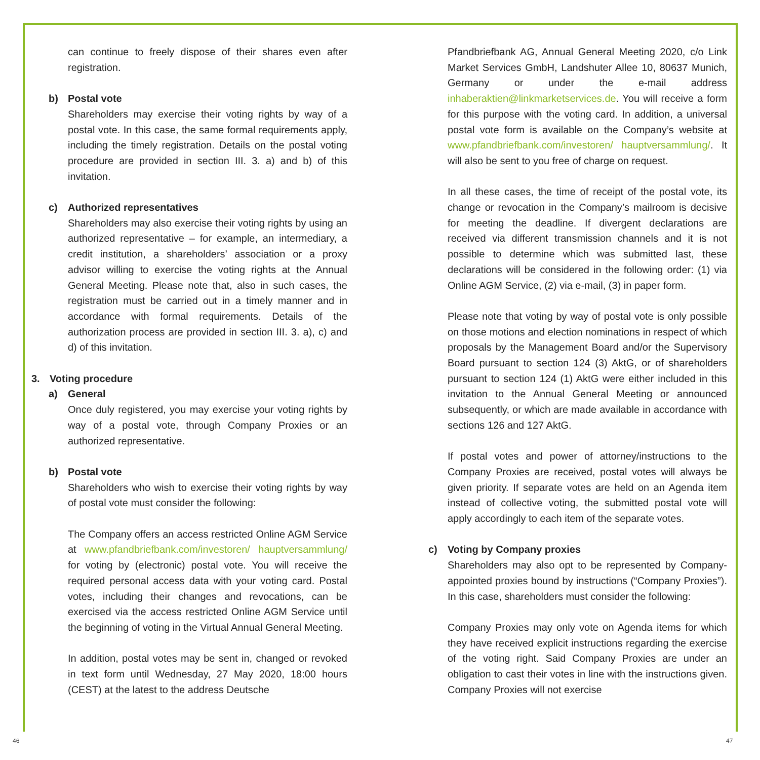can continue to freely dispose of their shares even after registration.
b) Postal vote
Shareholders may exercise their voting rights by way of a postal vote. In this case, the same formal requirements apply, including the timely registration. Details on the postal voting procedure are provided in section III. 3. a) and b) of this invitation.
c) Authorized representatives
Shareholders may also exercise their voting rights by using an authorized representative – for example, an intermediary, a credit institution, a shareholders’ association or a proxy advisor willing to exercise the voting rights at the Annual General Meeting. Please note that, also in such cases, the registration must be carried out in a timely manner and in accordance with formal requirements. Details of the authorization process are provided in section III. 3. a), c) and d) of this invitation.
3. Voting procedure
a) General
Once duly registered, you may exercise your voting rights by way of a postal vote, through Company Proxies or an authorized representative.
b) Postal vote
Shareholders who wish to exercise their voting rights by way of postal vote must consider the following:
The Company offers an access restricted Online AGM Service at www.pfandbriefbank.com/investoren/ hauptversammlung/ for voting by (electronic) postal vote. You will receive the required personal access data with your voting card. Postal votes, including their changes and revocations, can be exercised via the access restricted Online AGM Service until the beginning of voting in the Virtual Annual General Meeting.
In addition, postal votes may be sent in, changed or revoked in text form until Wednesday, 27 May 2020, 18:00 hours (CEST) at the latest to the address Deutsche
Pfandbriefbank AG, Annual General Meeting 2020, c/o Link Market Services GmbH, Landshuter Allee 10, 80637 Munich, Germany or under the e-mail address inhaberaktien@linkmarketservices.de. You will receive a form for this purpose with the voting card. In addition, a universal postal vote form is available on the Company’s website at www.pfandbriefbank.com/investoren/ hauptversammlung/. It will also be sent to you free of charge on request.
In all these cases, the time of receipt of the postal vote, its change or revocation in the Company’s mailroom is decisive for meeting the deadline. If divergent declarations are received via different transmission channels and it is not possible to determine which was submitted last, these declarations will be considered in the following order: (1) via Online AGM Service, (2) via e-mail, (3) in paper form.
Please note that voting by way of postal vote is only possible on those motions and election nominations in respect of which proposals by the Management Board and/or the Supervisory Board pursuant to section 124 (3) AktG, or of shareholders pursuant to section 124 (1) AktG were either included in this invitation to the Annual General Meeting or announced subsequently, or which are made available in accordance with sections 126 and 127 AktG.
If postal votes and power of attorney/instructions to the Company Proxies are received, postal votes will always be given priority. If separate votes are held on an Agenda item instead of collective voting, the submitted postal vote will apply accordingly to each item of the separate votes.
c) Voting by Company proxies
Shareholders may also opt to be represented by Company-appointed proxies bound by instructions (“Company Proxies”). In this case, shareholders must consider the following:
Company Proxies may only vote on Agenda items for which they have received explicit instructions regarding the exercise of the voting right. Said Company Proxies are under an obligation to cast their votes in line with the instructions given. Company Proxies will not exercise
46 47